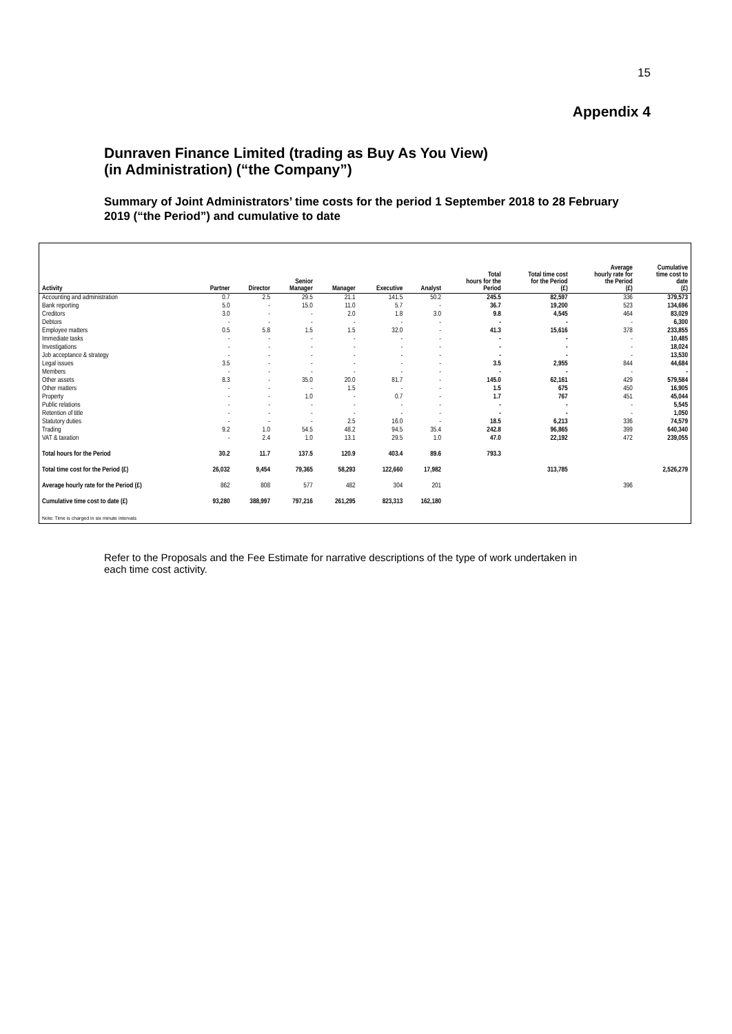15
Appendix 4
Dunraven Finance Limited (trading as Buy As You View)
(in Administration) (“the Company”)
Summary of Joint Administrators’ time costs for the period 1 September 2018 to 28 February 2019 (“the Period”) and cumulative to date
| Activity | Partner | Director | Senior Manager | Manager | Executive | Analyst | Total hours for the Period | Total time cost for the Period (£) | Average hourly rate for the Period (£) | Cumulative time cost to date (£) |
| --- | --- | --- | --- | --- | --- | --- | --- | --- | --- | --- |
| Accounting and administration | 0.7 | 2.5 | 29.5 | 21.1 | 141.5 | 50.2 | 245.5 | 82,597 | 336 | 379,573 |
| Bank reporting | 5.0 | - | 15.0 | 11.0 | 5.7 | - | 36.7 | 19,200 | 523 | 134,696 |
| Creditors | 3.0 | - | - | 2.0 | 1.8 | 3.0 | 9.8 | 4,545 | 464 | 83,029 |
| Debtors | - | - | - | - | - | - | - | - | - | 6,300 |
| Employee matters | 0.5 | 5.8 | 1.5 | 1.5 | 32.0 | - | 41.3 | 15,616 | 378 | 233,855 |
| Immediate tasks | - | - | - | - | - | - | - | - | - | 10,485 |
| Investigations | - | - | - | - | - | - | - | - | - | 18,024 |
| Job acceptance & strategy | - | - | - | - | - | - | - | - | - | 13,530 |
| Legal issues | 3.5 | - | - | - | - | - | 3.5 | 2,955 | 844 | 44,684 |
| Members | - | - | - | - | - | - | - | - | - | - |
| Other assets | 8.3 | - | 35.0 | 20.0 | 81.7 | - | 145.0 | 62,161 | 429 | 579,584 |
| Other matters | - | - | - | 1.5 | - | - | 1.5 | 675 | 450 | 16,905 |
| Property | - | - | 1.0 | - | 0.7 | - | 1.7 | 767 | 451 | 45,044 |
| Public relations | - | - | - | - | - | - | - | - | - | 5,545 |
| Retention of title | - | - | - | - | - | - | - | - | - | 1,050 |
| Statutory duties | - | - | - | 2.5 | 16.0 | - | 18.5 | 6,213 | 336 | 74,579 |
| Trading | 9.2 | 1.0 | 54.5 | 48.2 | 94.5 | 35.4 | 242.8 | 96,865 | 399 | 640,340 |
| VAT & taxation | - | 2.4 | 1.0 | 13.1 | 29.5 | 1.0 | 47.0 | 22,192 | 472 | 239,055 |
| Total hours for the Period | 30.2 | 11.7 | 137.5 | 120.9 | 403.4 | 89.6 | 793.3 | | | |
| Total time cost for the Period (£) | 26,032 | 9,454 | 79,365 | 58,293 | 122,660 | 17,982 | | 313,785 | | 2,526,279 |
| Average hourly rate for the Period (£) | 862 | 808 | 577 | 482 | 304 | 201 | | | 396 | |
| Cumulative time cost to date (£) | 93,280 | 388,997 | 797,216 | 261,295 | 823,313 | 162,180 | | | | |
Note: Time is charged in six minute intervals
Refer to the Proposals and the Fee Estimate for narrative descriptions of the type of work undertaken in each time cost activity.